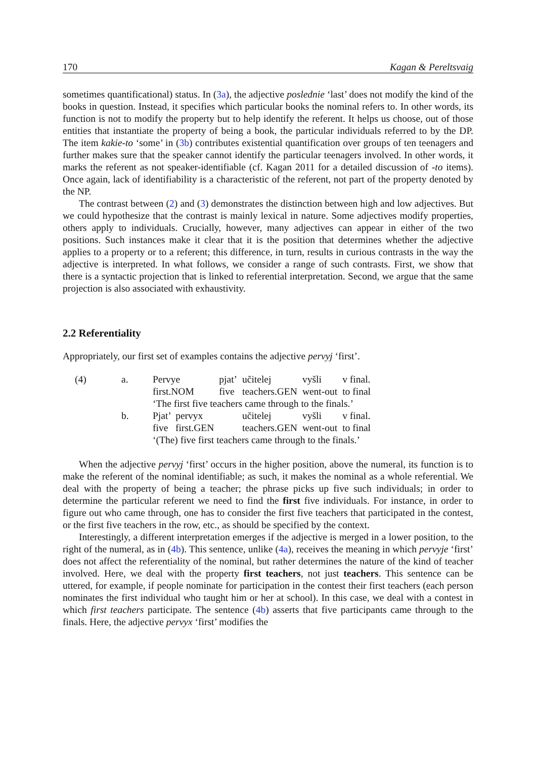170 Kagan & Pereltsvaig
sometimes quantificational) status. In (3a), the adjective poslednie ‘last’ does not modify the kind of the books in question. Instead, it specifies which particular books the nominal refers to. In other words, its function is not to modify the property but to help identify the referent. It helps us choose, out of those entities that instantiate the property of being a book, the particular individuals referred to by the DP. The item kakie-to ‘some’ in (3b) contributes existential quantification over groups of ten teenagers and further makes sure that the speaker cannot identify the particular teenagers involved. In other words, it marks the referent as not speaker-identifiable (cf. Kagan 2011 for a detailed discussion of -to items). Once again, lack of identifiability is a characteristic of the referent, not part of the property denoted by the NP.
The contrast between (2) and (3) demonstrates the distinction between high and low adjectives. But we could hypothesize that the contrast is mainly lexical in nature. Some adjectives modify properties, others apply to individuals. Crucially, however, many adjectives can appear in either of the two positions. Such instances make it clear that it is the position that determines whether the adjective applies to a property or to a referent; this difference, in turn, results in curious contrasts in the way the adjective is interpreted. In what follows, we consider a range of such contrasts. First, we show that there is a syntactic projection that is linked to referential interpretation. Second, we argue that the same projection is also associated with exhaustivity.
2.2 Referentiality
Appropriately, our first set of examples contains the adjective pervyj ‘first’.
| (4) | a. | Pervye | pjat’ | učitelej | vyšli | v final. |
| | | first.NOM | five | teachers.GEN | went-out | to final |
| | | ‘The first five teachers came through to the finals.’ | | | | |
| | b. | Pjat’ pervyx | | učitelej | vyšli | v final. |
| | | five first.GEN | | teachers.GEN | went-out | to final |
| | | ‘(The) five first teachers came through to the finals.’ | | | | |
When the adjective pervyj ‘first’ occurs in the higher position, above the numeral, its function is to make the referent of the nominal identifiable; as such, it makes the nominal as a whole referential. We deal with the property of being a teacher; the phrase picks up five such individuals; in order to determine the particular referent we need to find the first five individuals. For instance, in order to figure out who came through, one has to consider the first five teachers that participated in the contest, or the first five teachers in the row, etc., as should be specified by the context.
Interestingly, a different interpretation emerges if the adjective is merged in a lower position, to the right of the numeral, as in (4b). This sentence, unlike (4a), receives the meaning in which pervyje ‘first’ does not affect the referentiality of the nominal, but rather determines the nature of the kind of teacher involved. Here, we deal with the property first teachers, not just teachers. This sentence can be uttered, for example, if people nominate for participation in the contest their first teachers (each person nominates the first individual who taught him or her at school). In this case, we deal with a contest in which first teachers participate. The sentence (4b) asserts that five participants came through to the finals. Here, the adjective pervyx ‘first’ modifies the